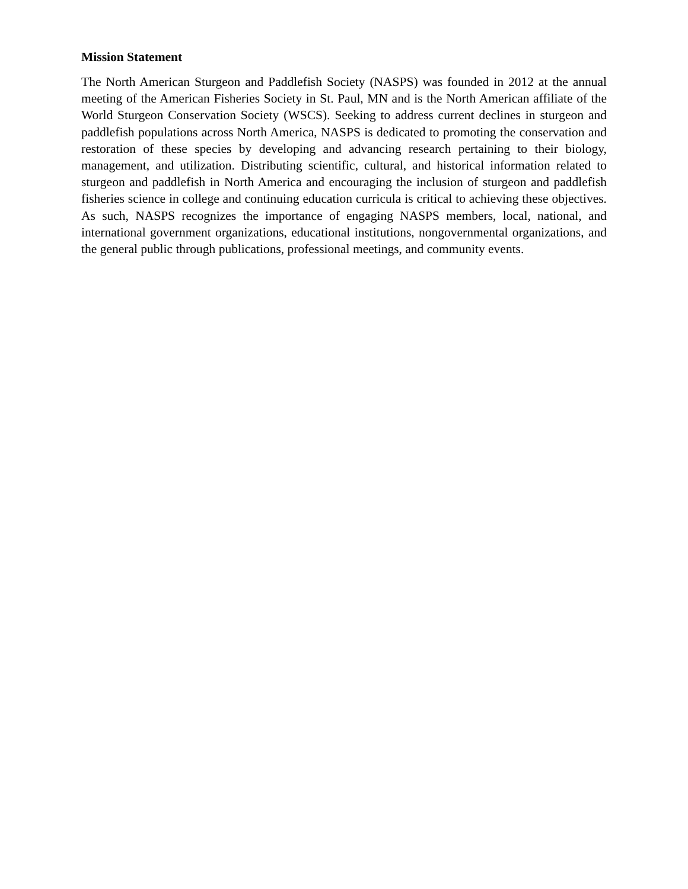Mission Statement
The North American Sturgeon and Paddlefish Society (NASPS) was founded in 2012 at the annual meeting of the American Fisheries Society in St. Paul, MN and is the North American affiliate of the World Sturgeon Conservation Society (WSCS). Seeking to address current declines in sturgeon and paddlefish populations across North America, NASPS is dedicated to promoting the conservation and restoration of these species by developing and advancing research pertaining to their biology, management, and utilization. Distributing scientific, cultural, and historical information related to sturgeon and paddlefish in North America and encouraging the inclusion of sturgeon and paddlefish fisheries science in college and continuing education curricula is critical to achieving these objectives. As such, NASPS recognizes the importance of engaging NASPS members, local, national, and international government organizations, educational institutions, nongovernmental organizations, and the general public through publications, professional meetings, and community events.